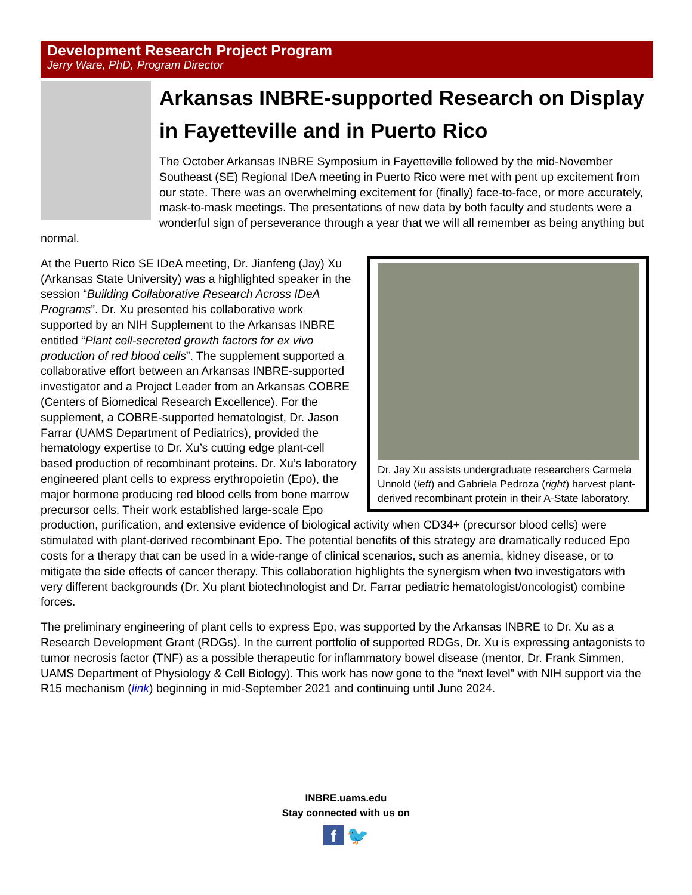Development Research Project Program
Jerry Ware, PhD, Program Director
Arkansas INBRE-supported Research on Display in Fayetteville and in Puerto Rico
The October Arkansas INBRE Symposium in Fayetteville followed by the mid-November Southeast (SE) Regional IDeA meeting in Puerto Rico were met with pent up excitement from our state. There was an overwhelming excitement for (finally) face-to-face, or more accurately, mask-to-mask meetings. The presentations of new data by both faculty and students were a wonderful sign of perseverance through a year that we will all remember as being anything but normal.
Dr. Jay Xu assists undergraduate researchers Carmela Unnold (left) and Gabriela Pedroza (right) harvest plant-derived recombinant protein in their A-State laboratory.
At the Puerto Rico SE IDeA meeting, Dr. Jianfeng (Jay) Xu (Arkansas State University) was a highlighted speaker in the session “Building Collaborative Research Across IDeA Programs”. Dr. Xu presented his collaborative work supported by an NIH Supplement to the Arkansas INBRE entitled “Plant cell-secreted growth factors for ex vivo production of red blood cells”. The supplement supported a collaborative effort between an Arkansas INBRE-supported investigator and a Project Leader from an Arkansas COBRE (Centers of Biomedical Research Excellence). For the supplement, a COBRE-supported hematologist, Dr. Jason Farrar (UAMS Department of Pediatrics), provided the hematology expertise to Dr. Xu’s cutting edge plant-cell based production of recombinant proteins. Dr. Xu’s laboratory engineered plant cells to express erythropoietin (Epo), the major hormone producing red blood cells from bone marrow precursor cells. Their work established large-scale Epo production, purification, and extensive evidence of biological activity when CD34+ (precursor blood cells) were stimulated with plant-derived recombinant Epo. The potential benefits of this strategy are dramatically reduced Epo costs for a therapy that can be used in a wide-range of clinical scenarios, such as anemia, kidney disease, or to mitigate the side effects of cancer therapy. This collaboration highlights the synergism when two investigators with very different backgrounds (Dr. Xu plant biotechnologist and Dr. Farrar pediatric hematologist/oncologist) combine forces.
The preliminary engineering of plant cells to express Epo, was supported by the Arkansas INBRE to Dr. Xu as a Research Development Grant (RDGs). In the current portfolio of supported RDGs, Dr. Xu is expressing antagonists to tumor necrosis factor (TNF) as a possible therapeutic for inflammatory bowel disease (mentor, Dr. Frank Simmen, UAMS Department of Physiology & Cell Biology). This work has now gone to the “next level” with NIH support via the R15 mechanism (link) beginning in mid-September 2021 and continuing until June 2024.
INBRE.uams.edu
Stay connected with us on
f 🐦